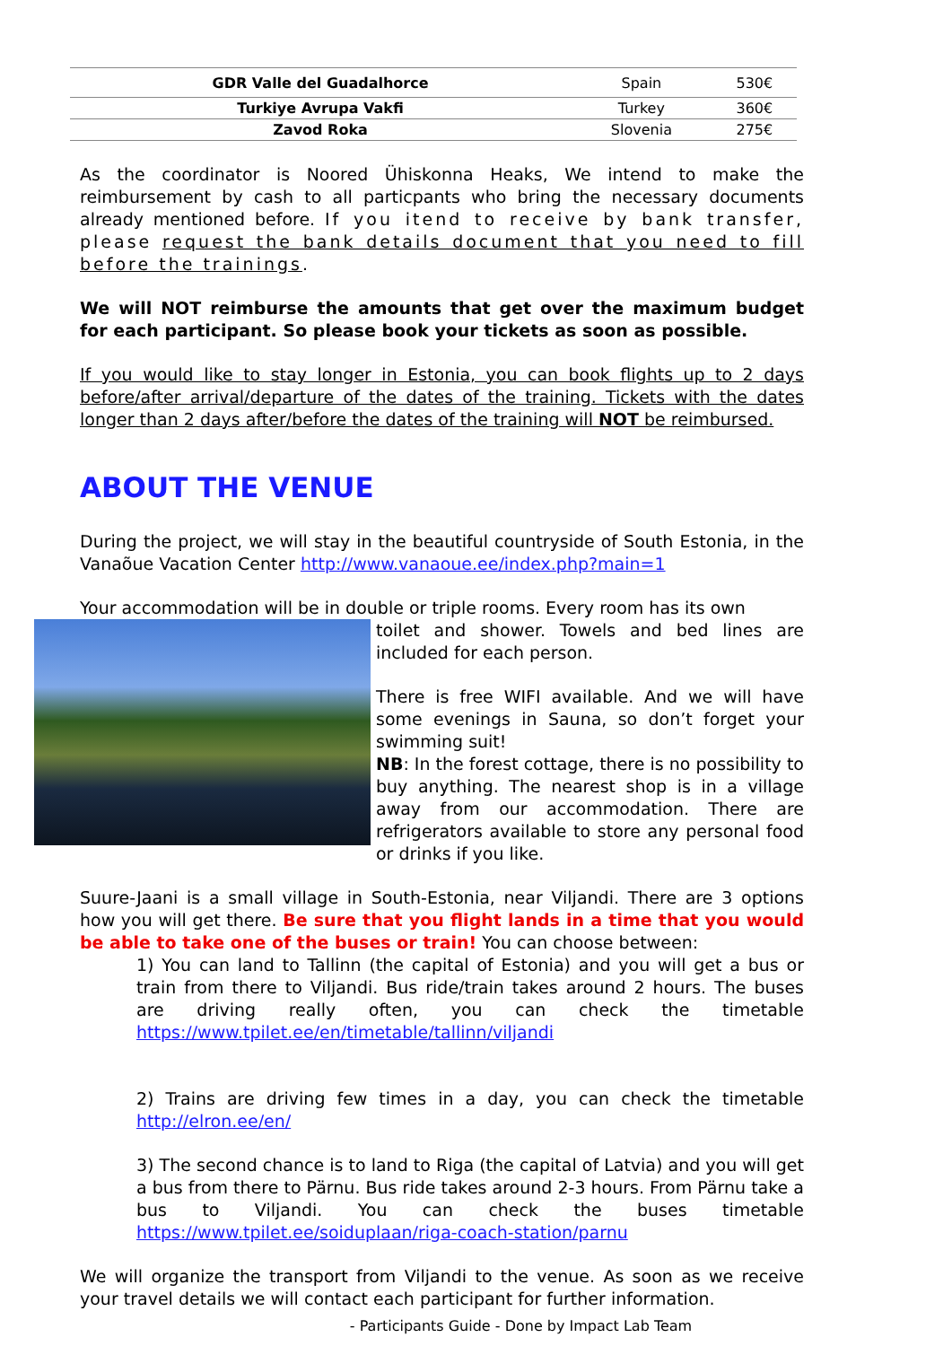| GDR Valle del Guadalhorce | Spain | 530€ |
| Turkiye Avrupa Vakfi | Turkey | 360€ |
| Zavod Roka | Slovenia | 275€ |
As the coordinator is Noored Ühiskonna Heaks, We intend to make the reimbursement by cash to all particpants who bring the necessary documents already mentioned before. If you itend to receive by bank transfer, please request the bank details document that you need to fill before the trainings.
We will NOT reimburse the amounts that get over the maximum budget for each participant. So please book your tickets as soon as possible.
If you would like to stay longer in Estonia, you can book flights up to 2 days before/after arrival/departure of the dates of the training. Tickets with the dates longer than 2 days after/before the dates of the training will NOT be reimbursed.
ABOUT THE VENUE
During the project, we will stay in the beautiful countryside of South Estonia, in the Vanaõue Vacation Center http://www.vanaoue.ee/index.php?main=1
Your accommodation will be in double or triple rooms. Every room has its own
toilet and shower. Towels and bed lines are included for each person.
There is free WIFI available. And we will have some evenings in Sauna, so don’t forget your swimming suit!
NB: In the forest cottage, there is no possibility to buy anything. The nearest shop is in a village away from our accommodation. There are refrigerators available to store any personal food or drinks if you like.
Suure-Jaani is a small village in South-Estonia, near Viljandi. There are 3 options how you will get there. Be sure that you flight lands in a time that you would be able to take one of the buses or train! You can choose between:
1) You can land to Tallinn (the capital of Estonia) and you will get a bus or train from there to Viljandi. Bus ride/train takes around 2 hours. The buses are driving really often, you can check the timetable https://www.tpilet.ee/en/timetable/tallinn/viljandi
2) Trains are driving few times in a day, you can check the timetable http://elron.ee/en/
3) The second chance is to land to Riga (the capital of Latvia) and you will get a bus from there to Pärnu. Bus ride takes around 2-3 hours. From Pärnu take a bus to Viljandi. You can check the buses timetable https://www.tpilet.ee/soiduplaan/riga-coach-station/parnu
We will organize the transport from Viljandi to the venue. As soon as we receive your travel details we will contact each participant for further information.
- Participants Guide - Done by Impact Lab Team